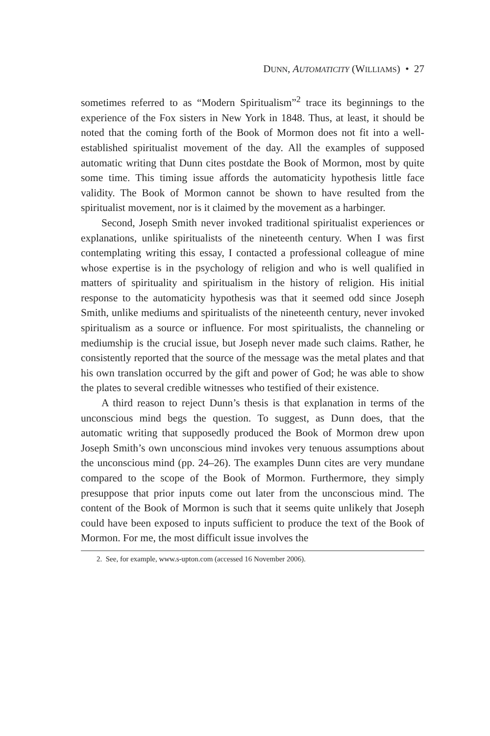DUNN, AUTOMATICITY (WILLIAMS) • 27
sometimes referred to as “Modern Spiritualism”<sup>2</sup> trace its beginnings to the experience of the Fox sisters in New York in 1848. Thus, at least, it should be noted that the coming forth of the Book of Mormon does not fit into a well-established spiritualist movement of the day. All the examples of supposed automatic writing that Dunn cites postdate the Book of Mormon, most by quite some time. This timing issue affords the automaticity hypothesis little face validity. The Book of Mormon cannot be shown to have resulted from the spiritualist movement, nor is it claimed by the movement as a harbinger.
Second, Joseph Smith never invoked traditional spiritualist experiences or explanations, unlike spiritualists of the nineteenth century. When I was first contemplating writing this essay, I contacted a professional colleague of mine whose expertise is in the psychology of religion and who is well qualified in matters of spirituality and spiritualism in the history of religion. His initial response to the automaticity hypothesis was that it seemed odd since Joseph Smith, unlike mediums and spiritualists of the nineteenth century, never invoked spiritualism as a source or influence. For most spiritualists, the channeling or mediumship is the crucial issue, but Joseph never made such claims. Rather, he consistently reported that the source of the message was the metal plates and that his own translation occurred by the gift and power of God; he was able to show the plates to several credible witnesses who testified of their existence.
A third reason to reject Dunn’s thesis is that explanation in terms of the unconscious mind begs the question. To suggest, as Dunn does, that the automatic writing that supposedly produced the Book of Mormon drew upon Joseph Smith’s own unconscious mind invokes very tenuous assumptions about the unconscious mind (pp. 24–26). The examples Dunn cites are very mundane compared to the scope of the Book of Mormon. Furthermore, they simply presuppose that prior inputs come out later from the unconscious mind. The content of the Book of Mormon is such that it seems quite unlikely that Joseph could have been exposed to inputs sufficient to produce the text of the Book of Mormon. For me, the most difficult issue involves the
2. See, for example, www.s-upton.com (accessed 16 November 2006).